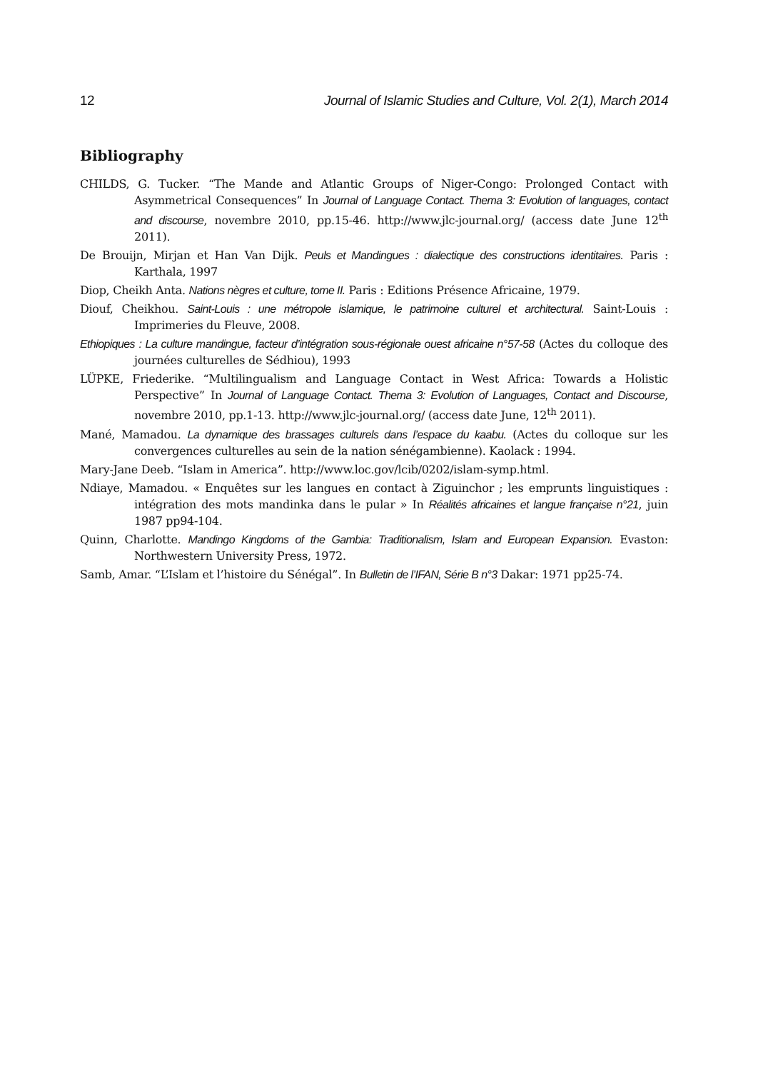12 Journal of Islamic Studies and Culture, Vol. 2(1), March 2014
Bibliography
CHILDS, G. Tucker. “The Mande and Atlantic Groups of Niger-Congo: Prolonged Contact with Asymmetrical Consequences” In Journal of Language Contact. Thema 3: Evolution of languages, contact and discourse, novembre 2010, pp.15-46. http://www.jlc-journal.org/ (access date June 12<sup>th</sup> 2011).
De Brouijn, Mirjan et Han Van Dijk. Peuls et Mandingues : dialectique des constructions identitaires. Paris : Karthala, 1997
Diop, Cheikh Anta. Nations nègres et culture, tome II. Paris : Editions Présence Africaine, 1979.
Diouf, Cheikhou. Saint-Louis : une métropole islamique, le patrimoine culturel et architectural. Saint-Louis : Imprimeries du Fleuve, 2008.
Ethiopiques : La culture mandingue, facteur d’intégration sous-régionale ouest africaine n°57-58 (Actes du colloque des journées culturelles de Sédhiou), 1993
LÜPKE, Friederike. “Multilingualism and Language Contact in West Africa: Towards a Holistic Perspective” In Journal of Language Contact. Thema 3: Evolution of Languages, Contact and Discourse, novembre 2010, pp.1-13. http://www.jlc-journal.org/ (access date June, 12<sup>th</sup> 2011).
Mané, Mamadou. La dynamique des brassages culturels dans l’espace du kaabu. (Actes du colloque sur les convergences culturelles au sein de la nation sénégambienne). Kaolack : 1994.
Mary-Jane Deeb. “Islam in America”. http://www.loc.gov/lcib/0202/islam-symp.html.
Ndiaye, Mamadou. « Enquêtes sur les langues en contact à Ziguinchor ; les emprunts linguistiques : intégration des mots mandinka dans le pular » In Réalités africaines et langue française n°21, juin 1987 pp94-104.
Quinn, Charlotte. Mandingo Kingdoms of the Gambia: Traditionalism, Islam and European Expansion. Evaston: Northwestern University Press, 1972.
Samb, Amar. “L’Islam et l’histoire du Sénégal”. In Bulletin de l’IFAN, Série B n°3 Dakar: 1971 pp25-74.